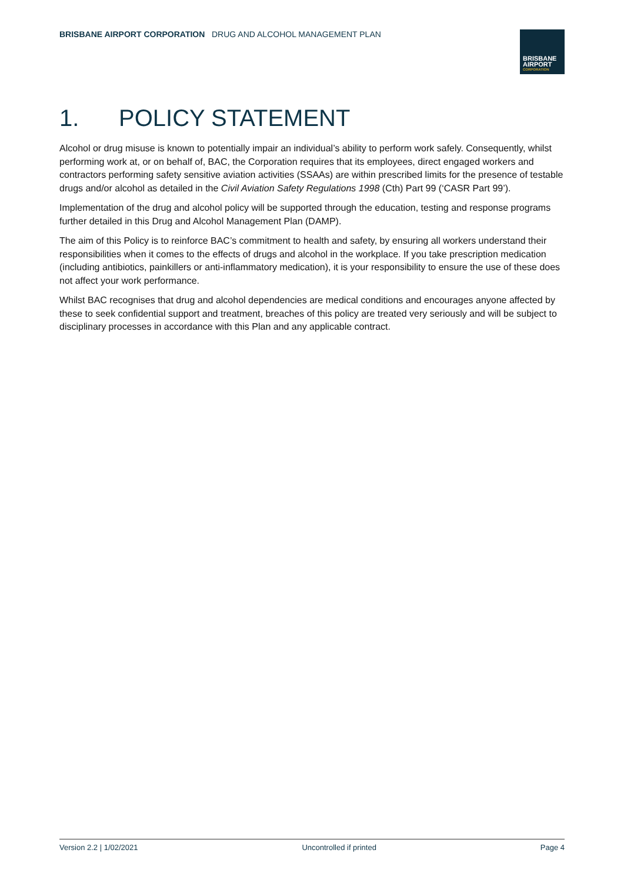BRISBANE AIRPORT CORPORATION DRUG AND ALCOHOL MANAGEMENT PLAN
BRISBANE
AIRPORT
CORPORATION
1. POLICY STATEMENT
Alcohol or drug misuse is known to potentially impair an individual’s ability to perform work safely. Consequently, whilst performing work at, or on behalf of, BAC, the Corporation requires that its employees, direct engaged workers and contractors performing safety sensitive aviation activities (SSAAs) are within prescribed limits for the presence of testable drugs and/or alcohol as detailed in the Civil Aviation Safety Regulations 1998 (Cth) Part 99 (‘CASR Part 99’).
Implementation of the drug and alcohol policy will be supported through the education, testing and response programs further detailed in this Drug and Alcohol Management Plan (DAMP).
The aim of this Policy is to reinforce BAC’s commitment to health and safety, by ensuring all workers understand their responsibilities when it comes to the effects of drugs and alcohol in the workplace. If you take prescription medication (including antibiotics, painkillers or anti-inflammatory medication), it is your responsibility to ensure the use of these does not affect your work performance.
Whilst BAC recognises that drug and alcohol dependencies are medical conditions and encourages anyone affected by these to seek confidential support and treatment, breaches of this policy are treated very seriously and will be subject to disciplinary processes in accordance with this Plan and any applicable contract.
Version 2.2 | 1/02/2021 Uncontrolled if printed Page 4